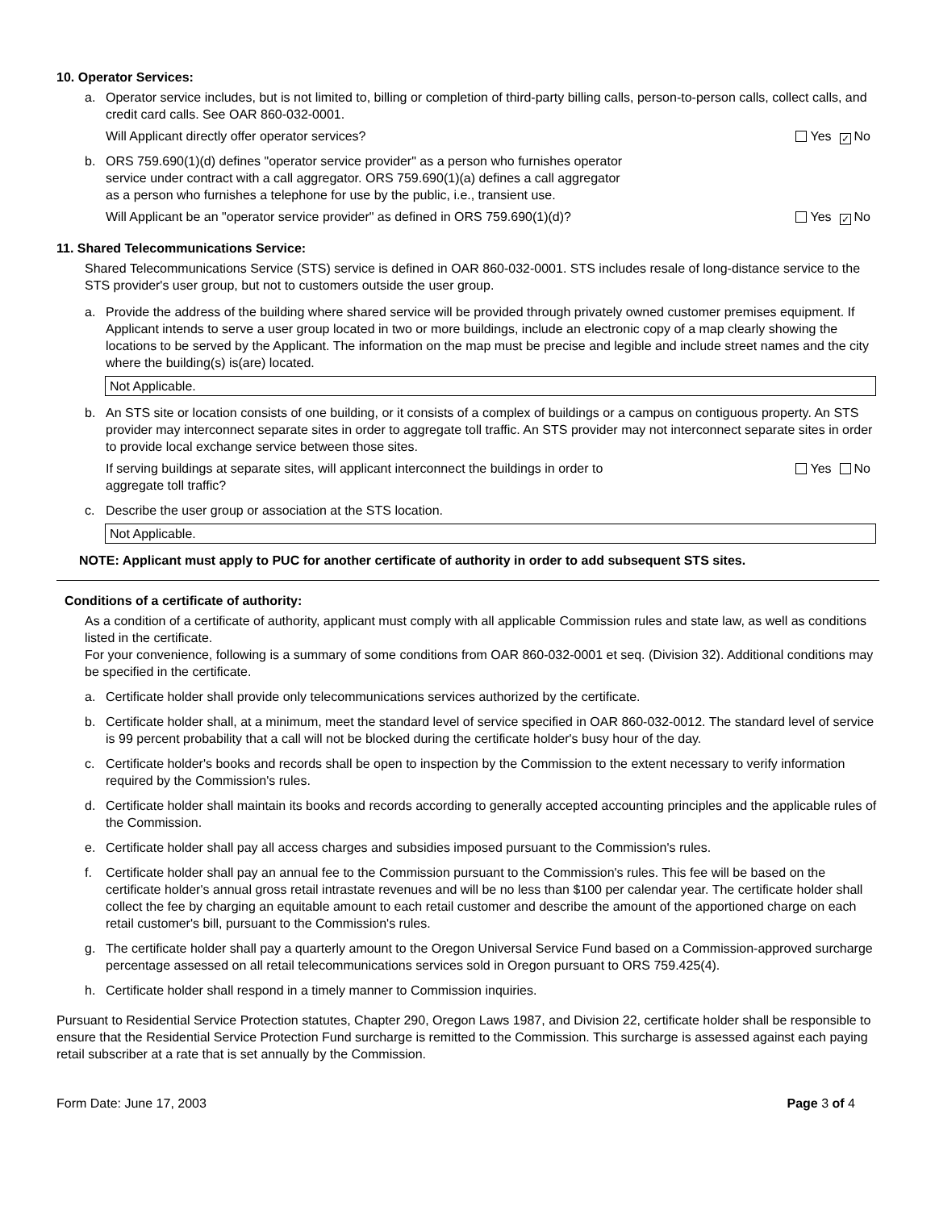10. Operator Services:
a. Operator service includes, but is not limited to, billing or completion of third-party billing calls, person-to-person calls, collect calls, and credit card calls. See OAR 860-032-0001.
Will Applicant directly offer operator services? Yes ✓ No
b. ORS 759.690(1)(d) defines "operator service provider" as a person who furnishes operator
service under contract with a call aggregator. ORS 759.690(1)(a) defines a call aggregator
as a person who furnishes a telephone for use by the public, i.e., transient use.
Will Applicant be an "operator service provider" as defined in ORS 759.690(1)(d)? Yes ✓ No
11. Shared Telecommunications Service:
Shared Telecommunications Service (STS) service is defined in OAR 860-032-0001. STS includes resale of long-distance service to the STS provider's user group, but not to customers outside the user group.
a. Provide the address of the building where shared service will be provided through privately owned customer premises equipment. If Applicant intends to serve a user group located in two or more buildings, include an electronic copy of a map clearly showing the locations to be served by the Applicant. The information on the map must be precise and legible and include street names and the city where the building(s) is(are) located.
Not Applicable.
b. An STS site or location consists of one building, or it consists of a complex of buildings or a campus on contiguous property. An STS provider may interconnect separate sites in order to aggregate toll traffic. An STS provider may not interconnect separate sites in order to provide local exchange service between those sites.
If serving buildings at separate sites, will applicant interconnect the buildings in order to
aggregate toll traffic? Yes No
c. Describe the user group or association at the STS location.
Not Applicable.
NOTE: Applicant must apply to PUC for another certificate of authority in order to add subsequent STS sites.
Conditions of a certificate of authority:
As a condition of a certificate of authority, applicant must comply with all applicable Commission rules and state law, as well as conditions listed in the certificate.
For your convenience, following is a summary of some conditions from OAR 860-032-0001 et seq. (Division 32). Additional conditions may be specified in the certificate.
a. Certificate holder shall provide only telecommunications services authorized by the certificate.
b. Certificate holder shall, at a minimum, meet the standard level of service specified in OAR 860-032-0012. The standard level of service is 99 percent probability that a call will not be blocked during the certificate holder's busy hour of the day.
c. Certificate holder's books and records shall be open to inspection by the Commission to the extent necessary to verify information required by the Commission's rules.
d. Certificate holder shall maintain its books and records according to generally accepted accounting principles and the applicable rules of the Commission.
e. Certificate holder shall pay all access charges and subsidies imposed pursuant to the Commission's rules.
f. Certificate holder shall pay an annual fee to the Commission pursuant to the Commission's rules. This fee will be based on the certificate holder's annual gross retail intrastate revenues and will be no less than $100 per calendar year. The certificate holder shall collect the fee by charging an equitable amount to each retail customer and describe the amount of the apportioned charge on each retail customer's bill, pursuant to the Commission's rules.
g. The certificate holder shall pay a quarterly amount to the Oregon Universal Service Fund based on a Commission-approved surcharge percentage assessed on all retail telecommunications services sold in Oregon pursuant to ORS 759.425(4).
h. Certificate holder shall respond in a timely manner to Commission inquiries.
Pursuant to Residential Service Protection statutes, Chapter 290, Oregon Laws 1987, and Division 22, certificate holder shall be responsible to ensure that the Residential Service Protection Fund surcharge is remitted to the Commission. This surcharge is assessed against each paying retail subscriber at a rate that is set annually by the Commission.
Form Date: June 17, 2003 Page 3 of 4